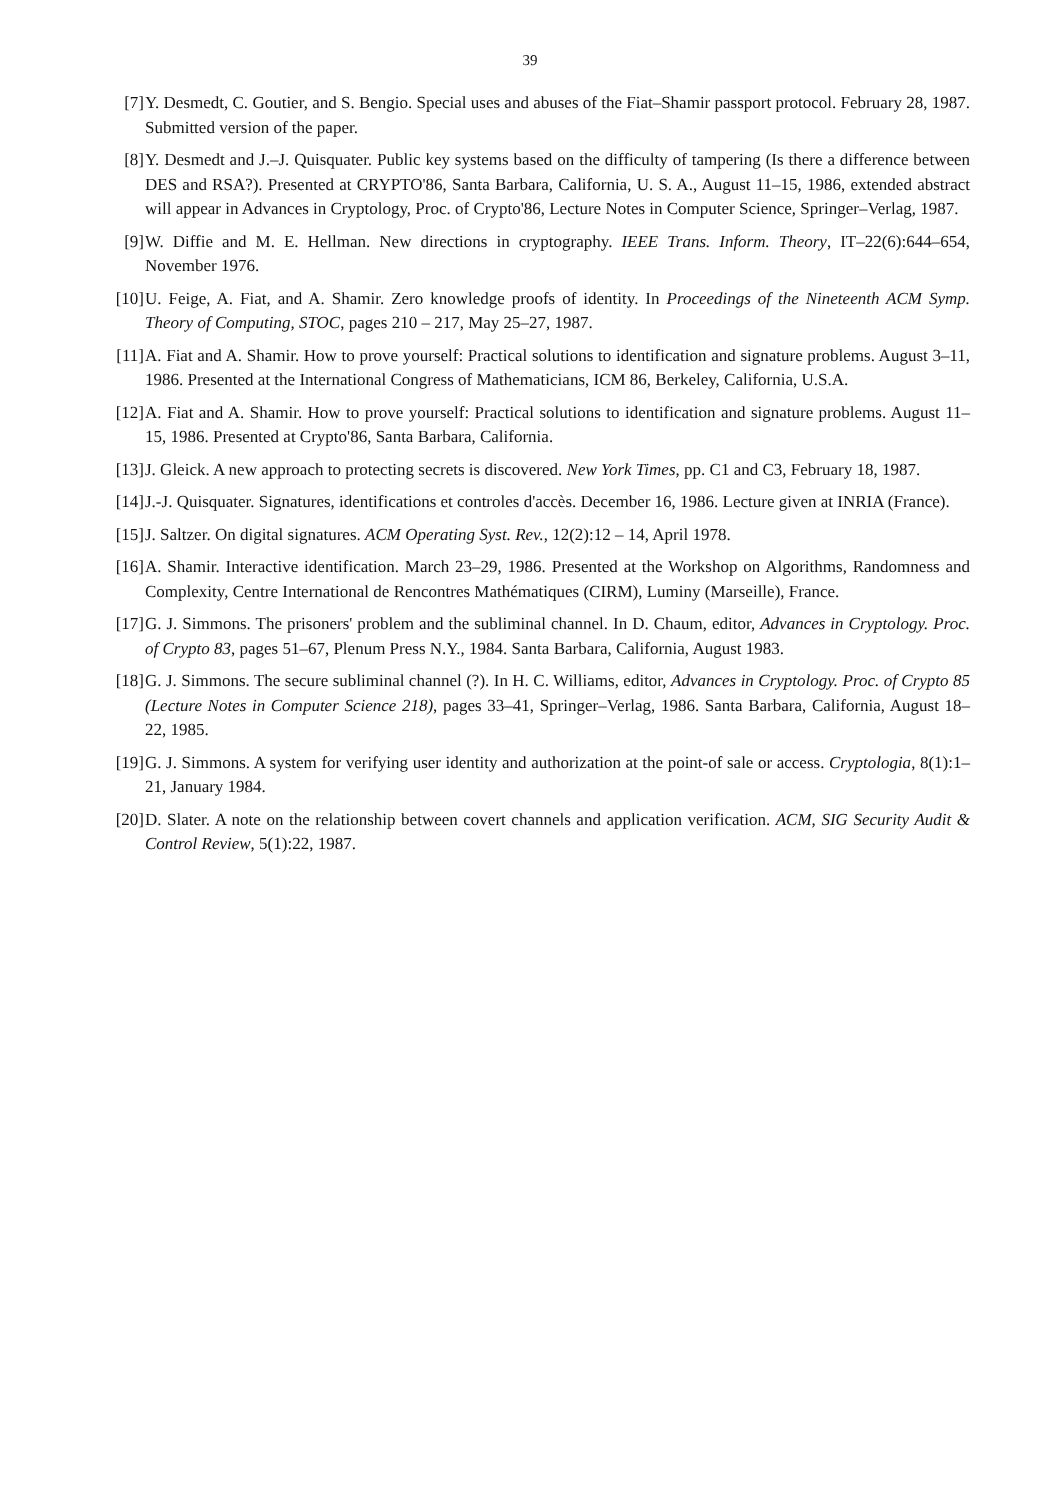39
[7] Y. Desmedt, C. Goutier, and S. Bengio. Special uses and abuses of the Fiat–Shamir passport protocol. February 28, 1987. Submitted version of the paper.
[8] Y. Desmedt and J.–J. Quisquater. Public key systems based on the difficulty of tampering (Is there a difference between DES and RSA?). Presented at CRYPTO'86, Santa Barbara, California, U. S. A., August 11–15, 1986, extended abstract will appear in Advances in Cryptology, Proc. of Crypto'86, Lecture Notes in Computer Science, Springer–Verlag, 1987.
[9] W. Diffie and M. E. Hellman. New directions in cryptography. IEEE Trans. Inform. Theory, IT–22(6):644–654, November 1976.
[10] U. Feige, A. Fiat, and A. Shamir. Zero knowledge proofs of identity. In Proceedings of the Nineteenth ACM Symp. Theory of Computing, STOC, pages 210 – 217, May 25–27, 1987.
[11] A. Fiat and A. Shamir. How to prove yourself: Practical solutions to identification and signature problems. August 3–11, 1986. Presented at the International Congress of Mathematicians, ICM 86, Berkeley, California, U.S.A.
[12] A. Fiat and A. Shamir. How to prove yourself: Practical solutions to identification and signature problems. August 11–15, 1986. Presented at Crypto'86, Santa Barbara, California.
[13] J. Gleick. A new approach to protecting secrets is discovered. New York Times, pp. C1 and C3, February 18, 1987.
[14] J.-J. Quisquater. Signatures, identifications et controles d'accès. December 16, 1986. Lecture given at INRIA (France).
[15] J. Saltzer. On digital signatures. ACM Operating Syst. Rev., 12(2):12 – 14, April 1978.
[16] A. Shamir. Interactive identification. March 23–29, 1986. Presented at the Workshop on Algorithms, Randomness and Complexity, Centre International de Rencontres Mathématiques (CIRM), Luminy (Marseille), France.
[17] G. J. Simmons. The prisoners' problem and the subliminal channel. In D. Chaum, editor, Advances in Cryptology. Proc. of Crypto 83, pages 51–67, Plenum Press N.Y., 1984. Santa Barbara, California, August 1983.
[18] G. J. Simmons. The secure subliminal channel (?). In H. C. Williams, editor, Advances in Cryptology. Proc. of Crypto 85 (Lecture Notes in Computer Science 218), pages 33–41, Springer–Verlag, 1986. Santa Barbara, California, August 18–22, 1985.
[19] G. J. Simmons. A system for verifying user identity and authorization at the point-of sale or access. Cryptologia, 8(1):1–21, January 1984.
[20] D. Slater. A note on the relationship between covert channels and application verification. ACM, SIG Security Audit & Control Review, 5(1):22, 1987.